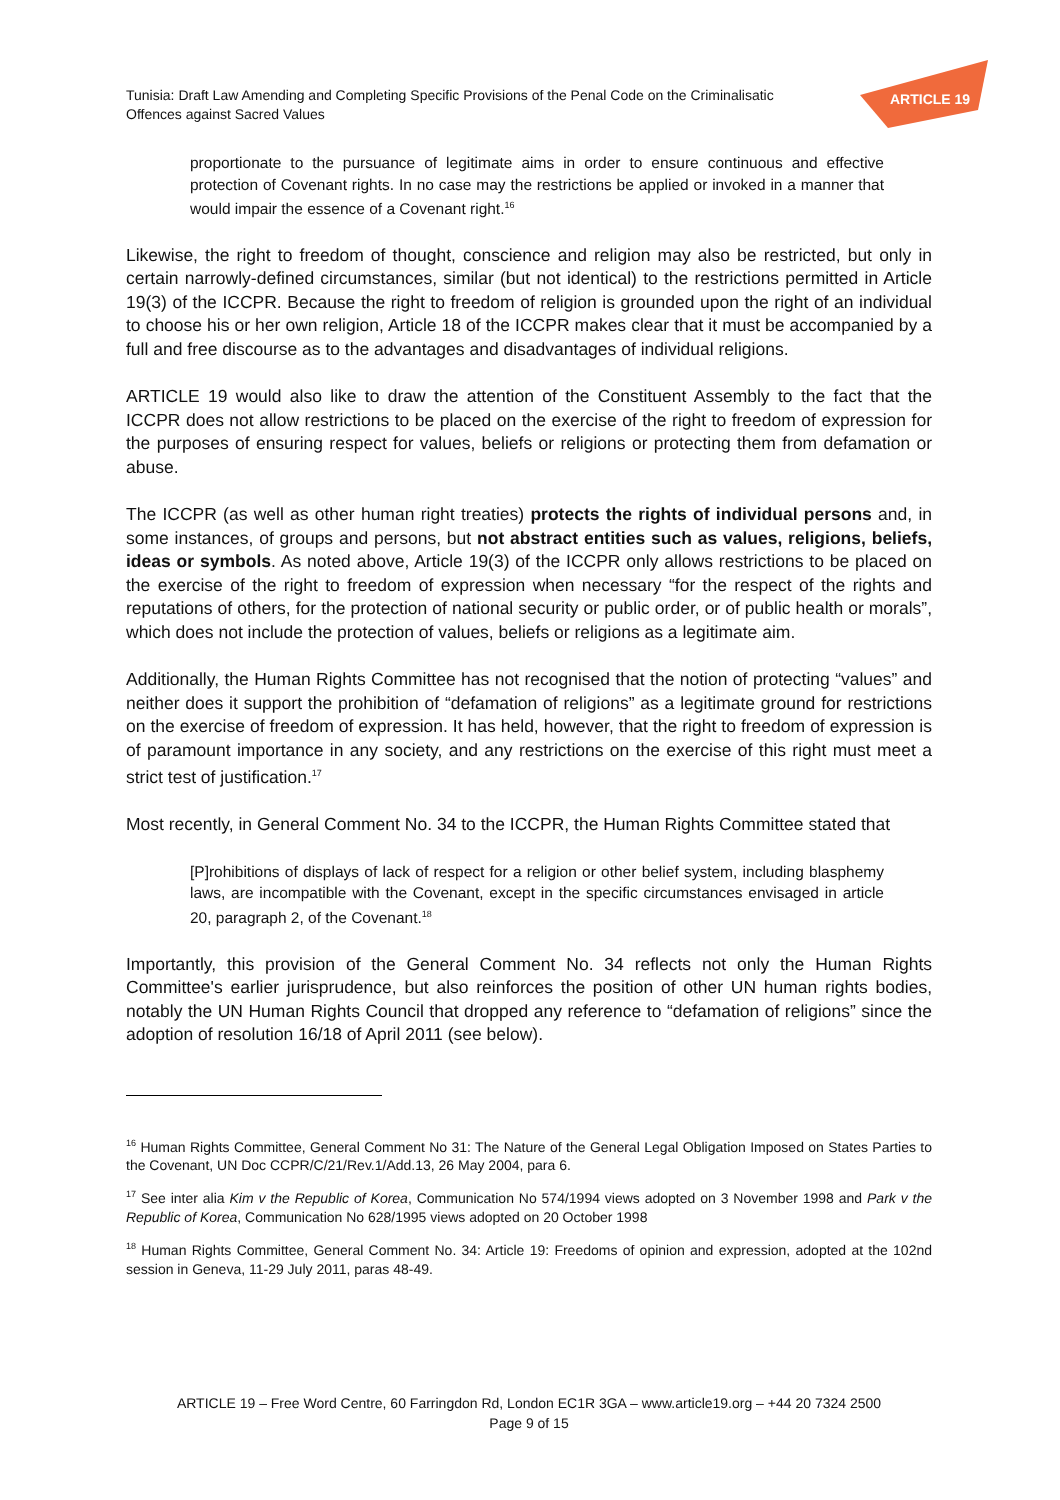Tunisia: Draft Law Amending and Completing Specific Provisions of the Penal Code on the Criminalisatic
Offences against Sacred Values
ARTICLE 19
proportionate to the pursuance of legitimate aims in order to ensure continuous and effective protection of Covenant rights. In no case may the restrictions be applied or invoked in a manner that would impair the essence of a Covenant right.<sup>16</sup>
Likewise, the right to freedom of thought, conscience and religion may also be restricted, but only in certain narrowly-defined circumstances, similar (but not identical) to the restrictions permitted in Article 19(3) of the ICCPR. Because the right to freedom of religion is grounded upon the right of an individual to choose his or her own religion, Article 18 of the ICCPR makes clear that it must be accompanied by a full and free discourse as to the advantages and disadvantages of individual religions.
ARTICLE 19 would also like to draw the attention of the Constituent Assembly to the fact that the ICCPR does not allow restrictions to be placed on the exercise of the right to freedom of expression for the purposes of ensuring respect for values, beliefs or religions or protecting them from defamation or abuse.
The ICCPR (as well as other human right treaties) protects the rights of individual persons and, in some instances, of groups and persons, but not abstract entities such as values, religions, beliefs, ideas or symbols. As noted above, Article 19(3) of the ICCPR only allows restrictions to be placed on the exercise of the right to freedom of expression when necessary “for the respect of the rights and reputations of others, for the protection of national security or public order, or of public health or morals”, which does not include the protection of values, beliefs or religions as a legitimate aim.
Additionally, the Human Rights Committee has not recognised that the notion of protecting “values” and neither does it support the prohibition of “defamation of religions” as a legitimate ground for restrictions on the exercise of freedom of expression. It has held, however, that the right to freedom of expression is of paramount importance in any society, and any restrictions on the exercise of this right must meet a strict test of justification.<sup>17</sup>
Most recently, in General Comment No. 34 to the ICCPR, the Human Rights Committee stated that
[P]rohibitions of displays of lack of respect for a religion or other belief system, including blasphemy laws, are incompatible with the Covenant, except in the specific circumstances envisaged in article 20, paragraph 2, of the Covenant.<sup>18</sup>
Importantly, this provision of the General Comment No. 34 reflects not only the Human Rights Committee's earlier jurisprudence, but also reinforces the position of other UN human rights bodies, notably the UN Human Rights Council that dropped any reference to “defamation of religions” since the adoption of resolution 16/18 of April 2011 (see below).
<sup>16</sup> Human Rights Committee, General Comment No 31: The Nature of the General Legal Obligation Imposed on States Parties to the Covenant, UN Doc CCPR/C/21/Rev.1/Add.13, 26 May 2004, para 6.
<sup>17</sup> See inter alia Kim v the Republic of Korea, Communication No 574/1994 views adopted on 3 November 1998 and Park v the Republic of Korea, Communication No 628/1995 views adopted on 20 October 1998
<sup>18</sup> Human Rights Committee, General Comment No. 34: Article 19: Freedoms of opinion and expression, adopted at the 102nd session in Geneva, 11-29 July 2011, paras 48-49.
ARTICLE 19 – Free Word Centre, 60 Farringdon Rd, London EC1R 3GA – www.article19.org – +44 20 7324 2500
Page 9 of 15